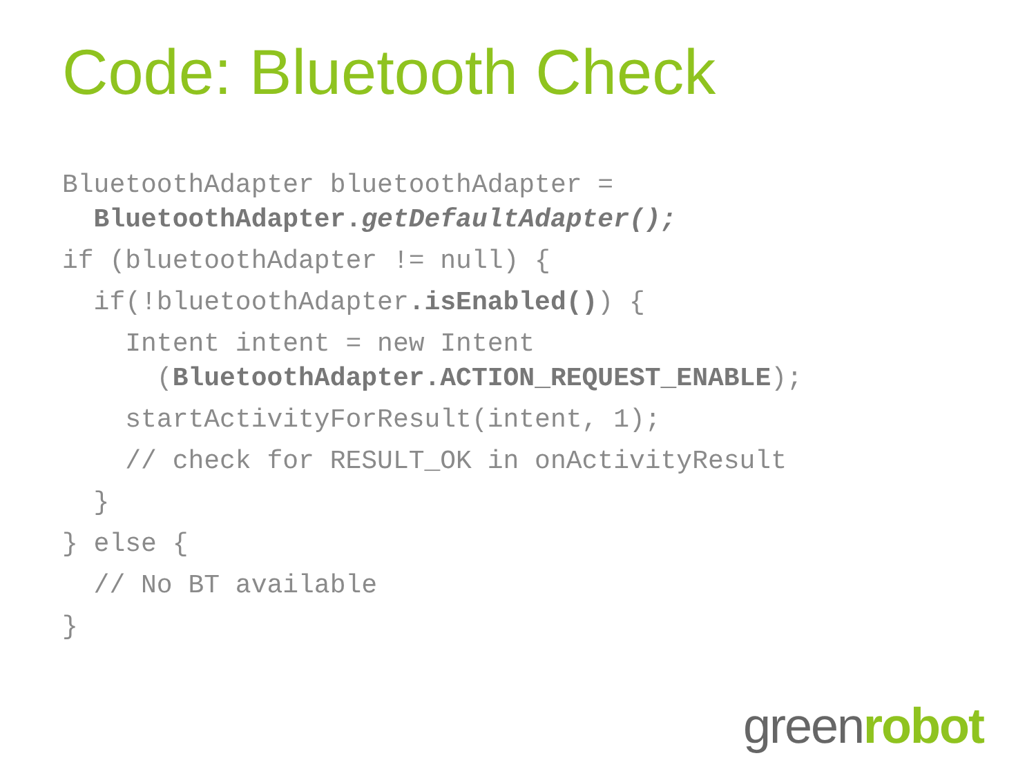Code: Bluetooth Check
BluetoothAdapter bluetoothAdapter =
BluetoothAdapter.getDefaultAdapter();
if (bluetoothAdapter != null) {
if(!bluetoothAdapter.isEnabled()) {
Intent intent = new Intent
(BluetoothAdapter.ACTION_REQUEST_ENABLE);
startActivityForResult(intent, 1);
// check for RESULT_OK in onActivityResult
}
} else {
// No BT available
}
green robot